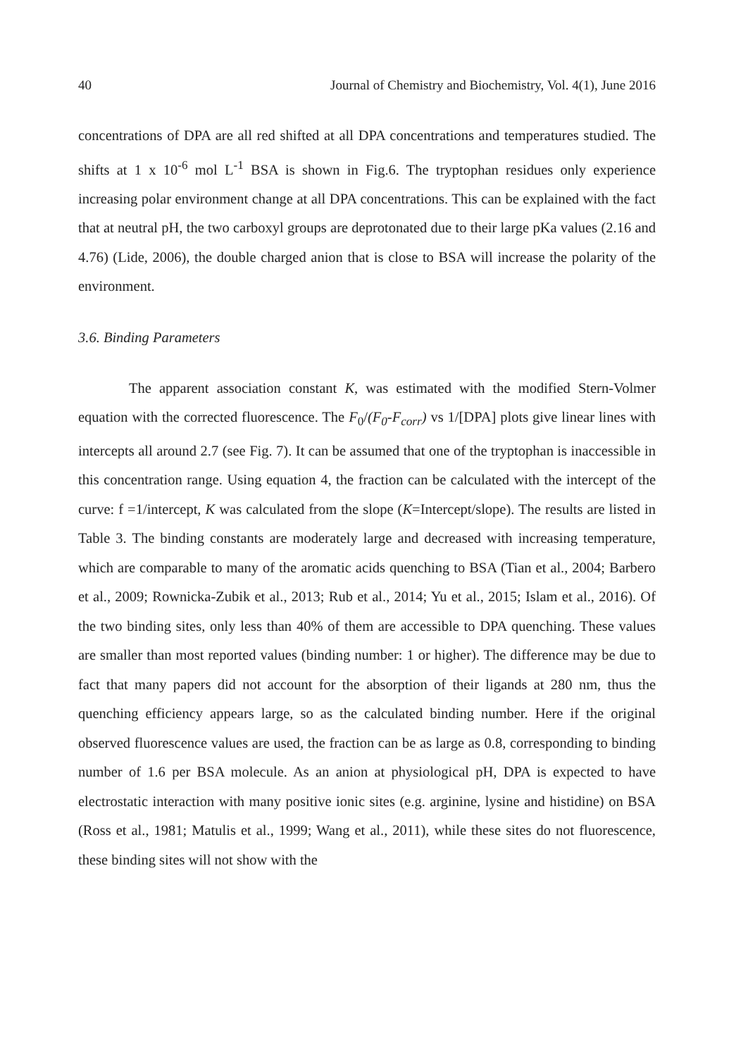40 Journal of Chemistry and Biochemistry, Vol. 4(1), June 2016
concentrations of DPA are all red shifted at all DPA concentrations and temperatures studied. The shifts at 1 x 10<sup>-6</sup> mol L<sup>-1</sup> BSA is shown in Fig.6. The tryptophan residues only experience increasing polar environment change at all DPA concentrations. This can be explained with the fact that at neutral pH, the two carboxyl groups are deprotonated due to their large pKa values (2.16 and 4.76) (Lide, 2006), the double charged anion that is close to BSA will increase the polarity of the environment.
3.6. Binding Parameters
The apparent association constant K, was estimated with the modified Stern-Volmer equation with the corrected fluorescence. The F<sub>0</sub>/(F<sub>0</sub>-F<sub>corr</sub>) vs 1/[DPA] plots give linear lines with intercepts all around 2.7 (see Fig. 7). It can be assumed that one of the tryptophan is inaccessible in this concentration range. Using equation 4, the fraction can be calculated with the intercept of the curve: f =1/intercept, K was calculated from the slope (K=Intercept/slope). The results are listed in Table 3. The binding constants are moderately large and decreased with increasing temperature, which are comparable to many of the aromatic acids quenching to BSA (Tian et al., 2004; Barbero et al., 2009; Rownicka-Zubik et al., 2013; Rub et al., 2014; Yu et al., 2015; Islam et al., 2016). Of the two binding sites, only less than 40% of them are accessible to DPA quenching. These values are smaller than most reported values (binding number: 1 or higher). The difference may be due to fact that many papers did not account for the absorption of their ligands at 280 nm, thus the quenching efficiency appears large, so as the calculated binding number. Here if the original observed fluorescence values are used, the fraction can be as large as 0.8, corresponding to binding number of 1.6 per BSA molecule. As an anion at physiological pH, DPA is expected to have electrostatic interaction with many positive ionic sites (e.g. arginine, lysine and histidine) on BSA (Ross et al., 1981; Matulis et al., 1999; Wang et al., 2011), while these sites do not fluorescence, these binding sites will not show with the